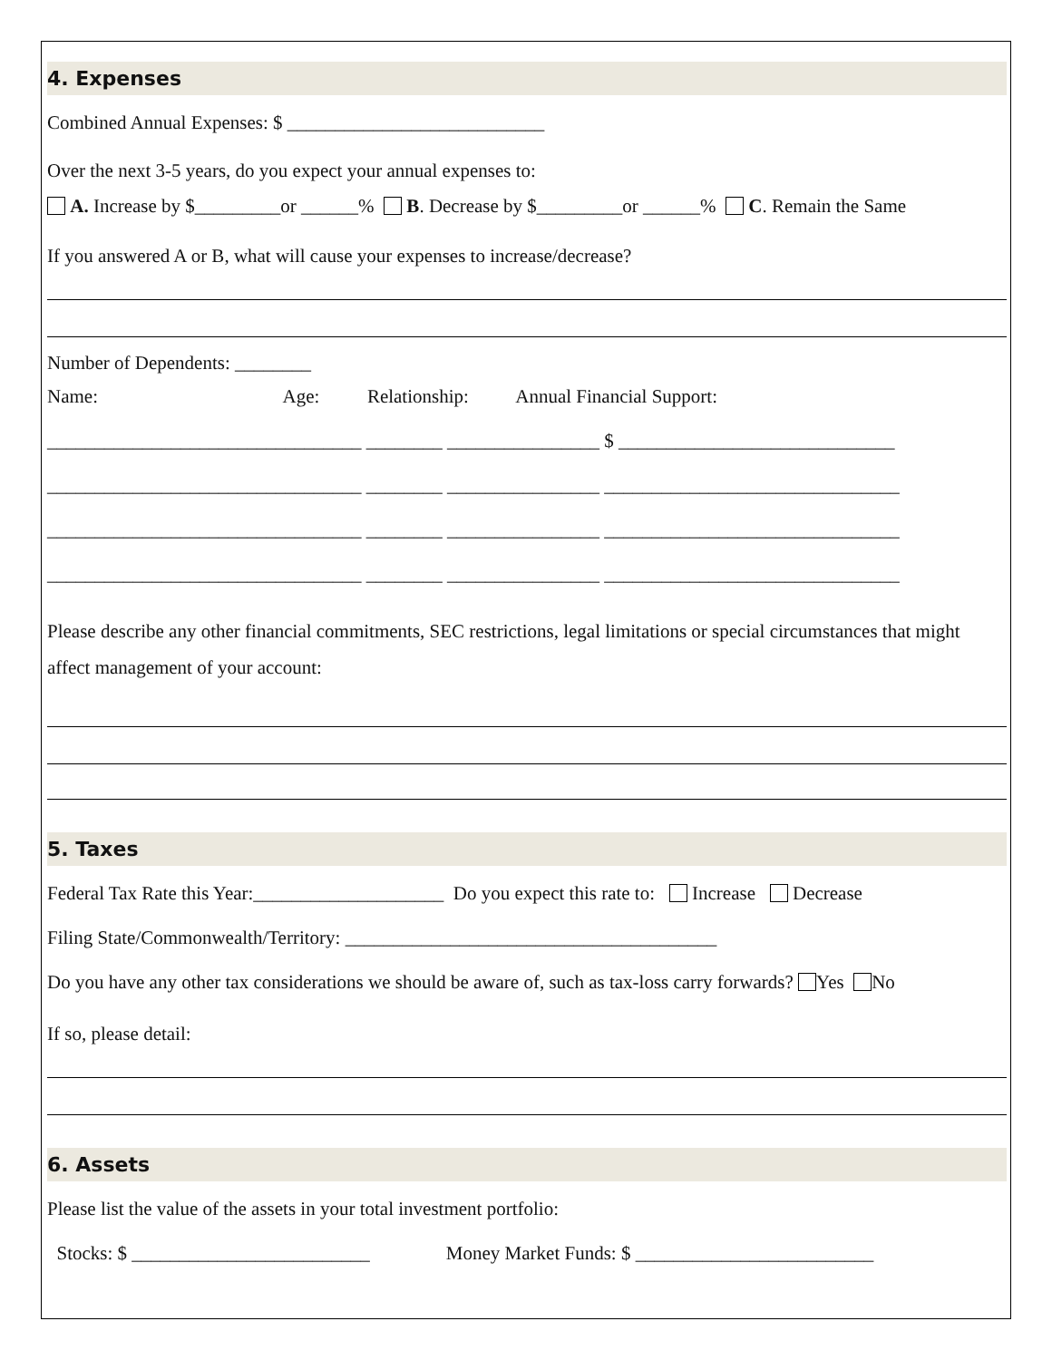4. Expenses
Combined Annual Expenses: $ ___________________________
Over the next 3-5 years, do you expect your annual expenses to:
A. Increase by $_________or ______% B. Decrease by $_________or ______% C. Remain the Same
If you answered A or B, what will cause your expenses to increase/decrease?
Number of Dependents: ________
Name: Age: Relationship: Annual Financial Support:
_________________________________ ________ ________________ $ _____________________________
_________________________________ ________ ________________ _______________________________
_________________________________ ________ ________________ _______________________________
_________________________________ ________ ________________ _______________________________
Please describe any other financial commitments, SEC restrictions, legal limitations or special circumstances that might affect management of your account:
5. Taxes
Federal Tax Rate this Year:____________________ Do you expect this rate to: Increase Decrease
Filing State/Commonwealth/Territory: _______________________________________
Do you have any other tax considerations we should be aware of, such as tax-loss carry forwards? Yes No
If so, please detail:
6. Assets
Please list the value of the assets in your total investment portfolio:
Stocks: $ _________________________ Money Market Funds: $ _________________________